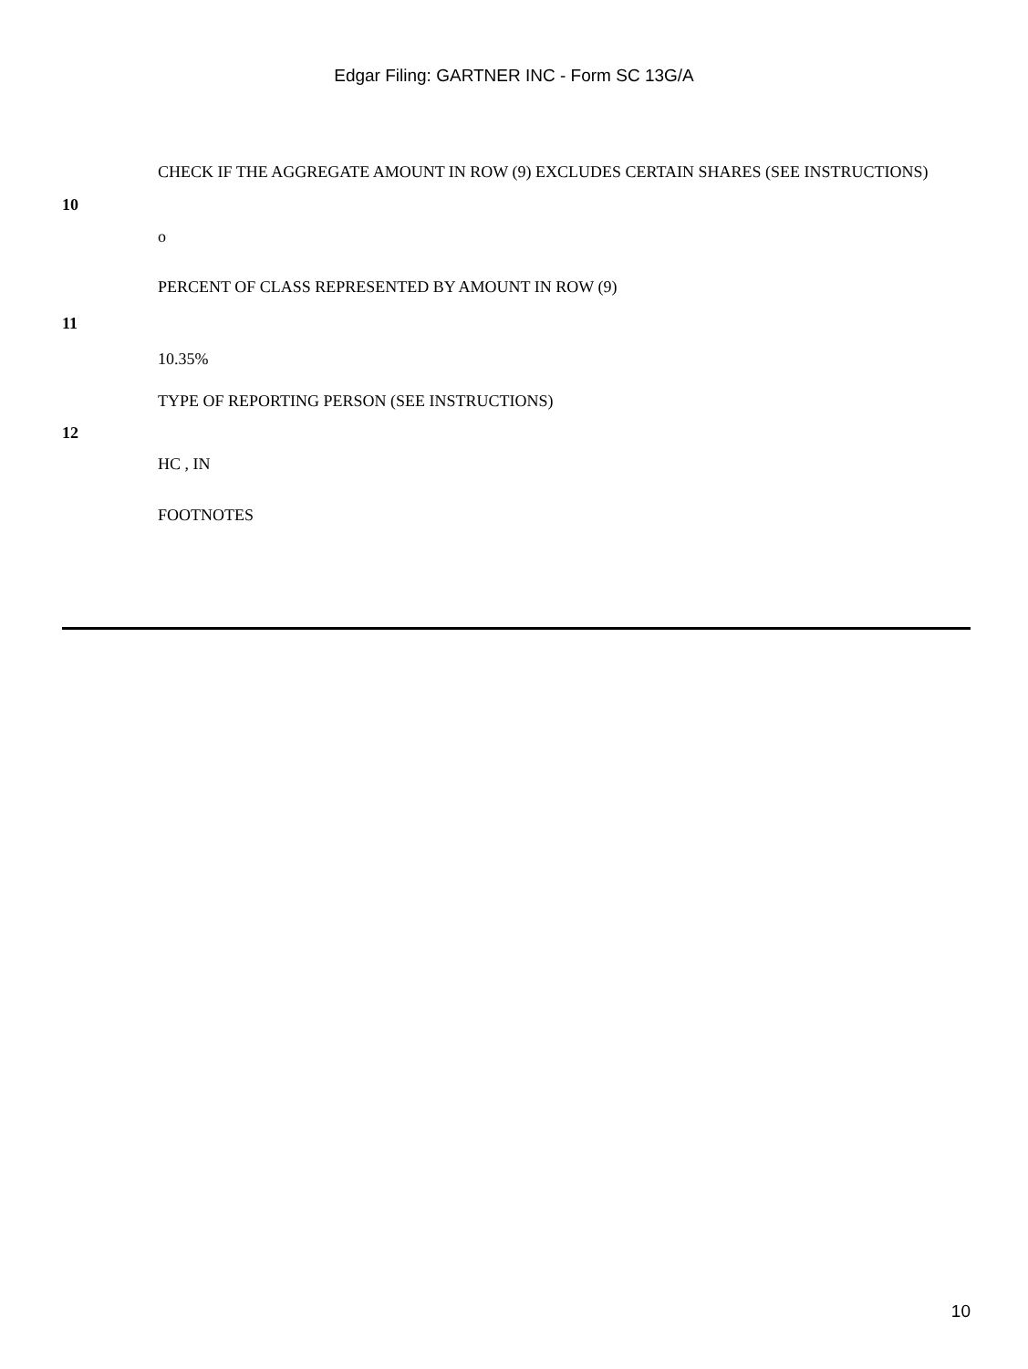Edgar Filing: GARTNER INC - Form SC 13G/A
| 10 | CHECK IF THE AGGREGATE AMOUNT IN ROW (9) EXCLUDES CERTAIN SHARES (SEE INSTRUCTIONS) o |
| 11 | PERCENT OF CLASS REPRESENTED BY AMOUNT IN ROW (9) 10.35% |
| 12 | TYPE OF REPORTING PERSON (SEE INSTRUCTIONS) HC , IN |
| | FOOTNOTES |
10